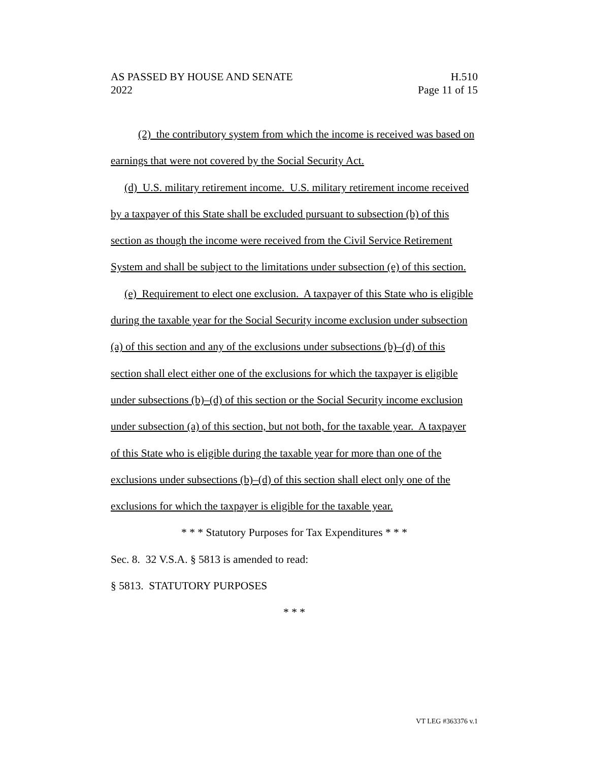AS PASSED BY HOUSE AND SENATE H.510
2022 Page 11 of 15
(2) the contributory system from which the income is received was based on earnings that were not covered by the Social Security Act.
(d) U.S. military retirement income. U.S. military retirement income received by a taxpayer of this State shall be excluded pursuant to subsection (b) of this section as though the income were received from the Civil Service Retirement System and shall be subject to the limitations under subsection (e) of this section.
(e) Requirement to elect one exclusion. A taxpayer of this State who is eligible during the taxable year for the Social Security income exclusion under subsection (a) of this section and any of the exclusions under subsections (b)–(d) of this section shall elect either one of the exclusions for which the taxpayer is eligible under subsections (b)–(d) of this section or the Social Security income exclusion under subsection (a) of this section, but not both, for the taxable year. A taxpayer of this State who is eligible during the taxable year for more than one of the exclusions under subsections (b)–(d) of this section shall elect only one of the exclusions for which the taxpayer is eligible for the taxable year.
* * * Statutory Purposes for Tax Expenditures * * *
Sec. 8. 32 V.S.A. § 5813 is amended to read:
§ 5813. STATUTORY PURPOSES
* * *
VT LEG #363376 v.1